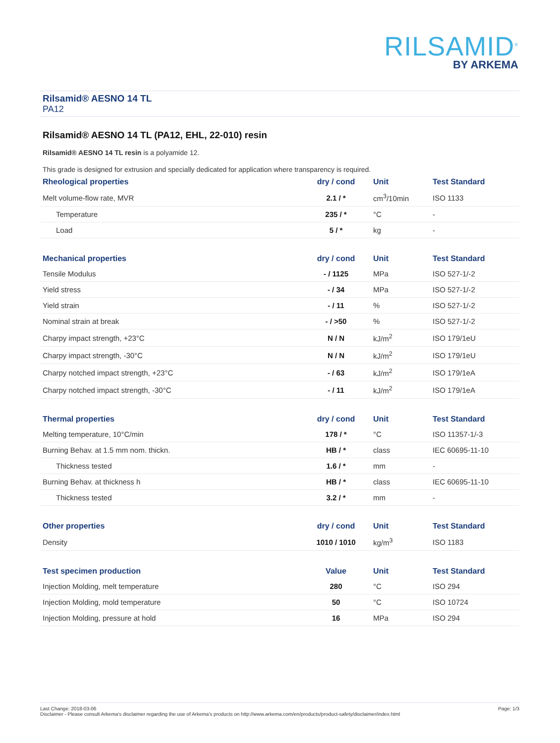RILSAMID<sup>®</sup>
BY ARKEMA
Rilsamid® AESNO 14 TL
PA12
Rilsamid® AESNO 14 TL (PA12, EHL, 22-010) resin
Rilsamid® AESNO 14 TL resin is a polyamide 12.
This grade is designed for extrusion and specially dedicated for application where transparency is required.
| Rheological properties | dry / cond | Unit | Test Standard |
| --- | --- | --- | --- |
| Melt volume-flow rate, MVR | 2.1 / * | cm<sup>3</sup>/10min | ISO 1133 |
| Temperature | 235 / * | °C | - |
| Load | 5 / * | kg | - |
| Mechanical properties | dry / cond | Unit | Test Standard |
| --- | --- | --- | --- |
| Tensile Modulus | - / 1125 | MPa | ISO 527-1/-2 |
| Yield stress | - / 34 | MPa | ISO 527-1/-2 |
| Yield strain | - / 11 | % | ISO 527-1/-2 |
| Nominal strain at break | - / >50 | % | ISO 527-1/-2 |
| Charpy impact strength, +23°C | N / N | kJ/m<sup>2</sup> | ISO 179/1eU |
| Charpy impact strength, -30°C | N / N | kJ/m<sup>2</sup> | ISO 179/1eU |
| Charpy notched impact strength, +23°C | - / 63 | kJ/m<sup>2</sup> | ISO 179/1eA |
| Charpy notched impact strength, -30°C | - / 11 | kJ/m<sup>2</sup> | ISO 179/1eA |
| Thermal properties | dry / cond | Unit | Test Standard |
| --- | --- | --- | --- |
| Melting temperature, 10°C/min | 178 / * | °C | ISO 11357-1/-3 |
| Burning Behav. at 1.5 mm nom. thickn. | HB / * | class | IEC 60695-11-10 |
| Thickness tested | 1.6 / * | mm | - |
| Burning Behav. at thickness h | HB / * | class | IEC 60695-11-10 |
| Thickness tested | 3.2 / * | mm | - |
| Other properties | dry / cond | Unit | Test Standard |
| --- | --- | --- | --- |
| Density | 1010 / 1010 | kg/m<sup>3</sup> | ISO 1183 |
| Test specimen production | Value | Unit | Test Standard |
| --- | --- | --- | --- |
| Injection Molding, melt temperature | 280 | °C | ISO 294 |
| Injection Molding, mold temperature | 50 | °C | ISO 10724 |
| Injection Molding, pressure at hold | 16 | MPa | ISO 294 |
Page: 1/3 Last Change: 2018-03-06
Disclaimer - Please consult Arkema's disclaimer regarding the use of Arkema's products on http://www.arkema.com/en/products/product-safety/disclaimer/index.html